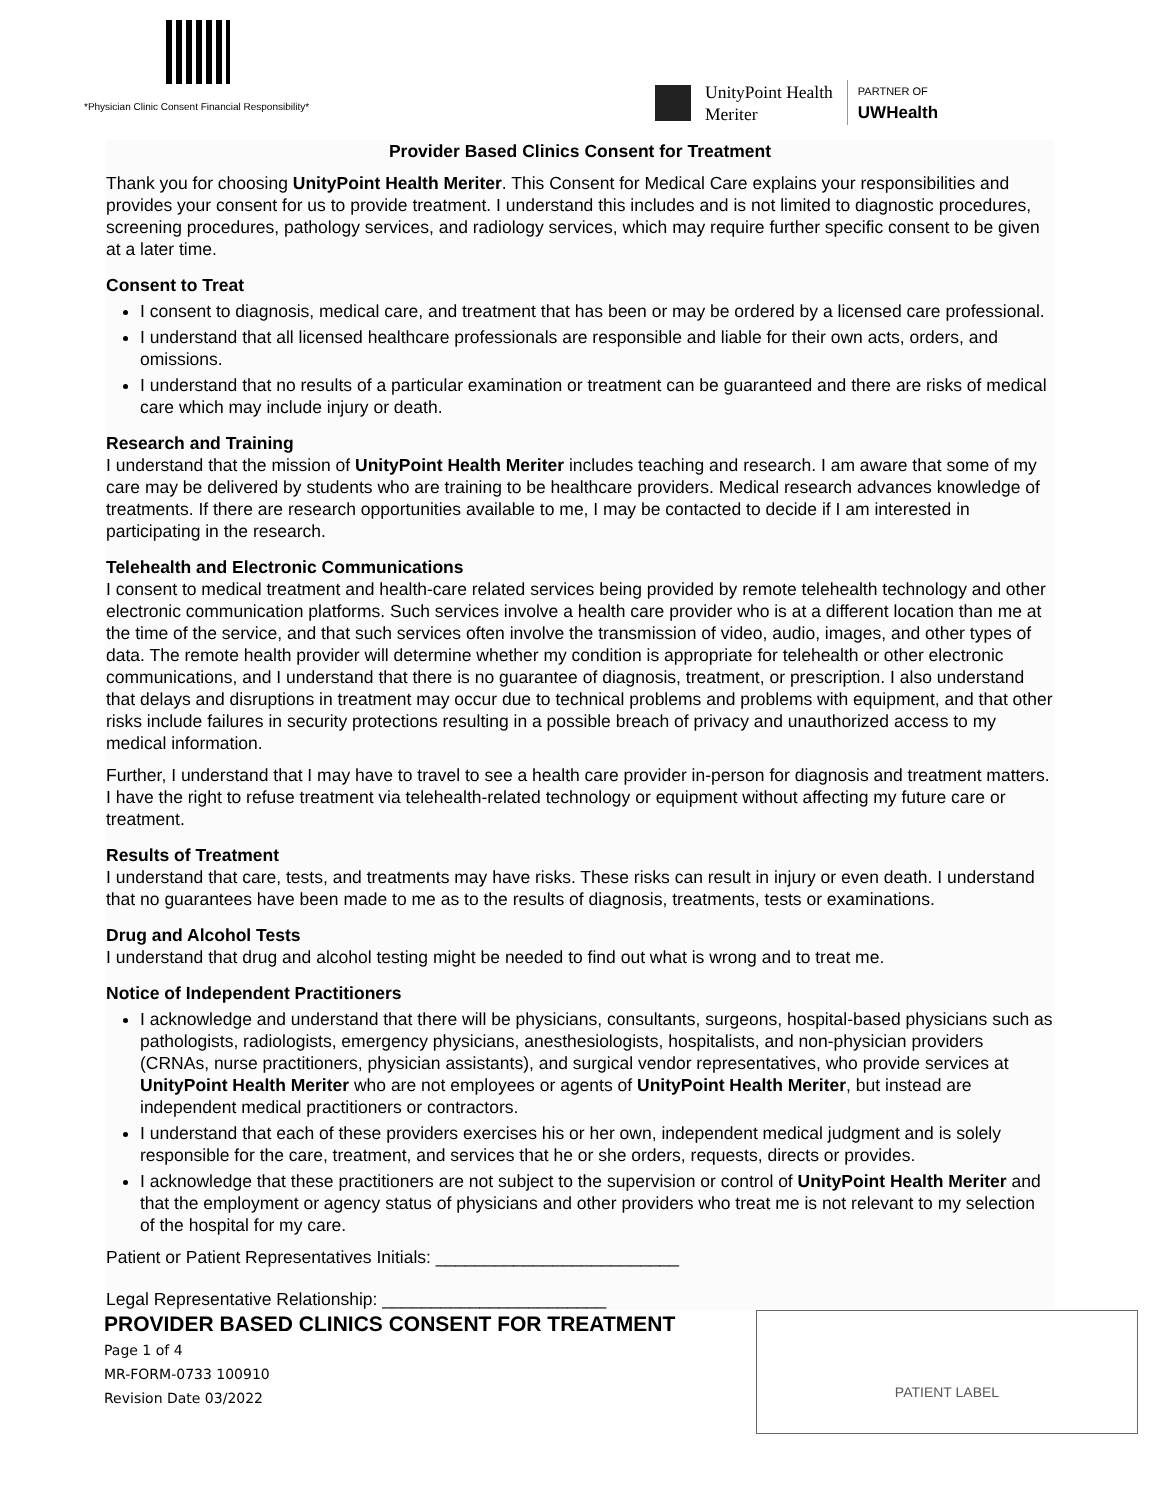*Physician Clinic Consent Financial Responsibility*
UnityPoint Health
Meriter
PARTNER OF
UWHealth
Provider Based Clinics Consent for Treatment
Thank you for choosing UnityPoint Health Meriter. This Consent for Medical Care explains your responsibilities and provides your consent for us to provide treatment. I understand this includes and is not limited to diagnostic procedures, screening procedures, pathology services, and radiology services, which may require further specific consent to be given at a later time.
Consent to Treat
I consent to diagnosis, medical care, and treatment that has been or may be ordered by a licensed care professional.
I understand that all licensed healthcare professionals are responsible and liable for their own acts, orders, and omissions.
I understand that no results of a particular examination or treatment can be guaranteed and there are risks of medical care which may include injury or death.
Research and Training
I understand that the mission of UnityPoint Health Meriter includes teaching and research. I am aware that some of my care may be delivered by students who are training to be healthcare providers. Medical research advances knowledge of treatments. If there are research opportunities available to me, I may be contacted to decide if I am interested in participating in the research.
Telehealth and Electronic Communications
I consent to medical treatment and health-care related services being provided by remote telehealth technology and other electronic communication platforms. Such services involve a health care provider who is at a different location than me at the time of the service, and that such services often involve the transmission of video, audio, images, and other types of data. The remote health provider will determine whether my condition is appropriate for telehealth or other electronic communications, and I understand that there is no guarantee of diagnosis, treatment, or prescription. I also understand that delays and disruptions in treatment may occur due to technical problems and problems with equipment, and that other risks include failures in security protections resulting in a possible breach of privacy and unauthorized access to my medical information.
Further, I understand that I may have to travel to see a health care provider in-person for diagnosis and treatment matters. I have the right to refuse treatment via telehealth-related technology or equipment without affecting my future care or treatment.
Results of Treatment
I understand that care, tests, and treatments may have risks. These risks can result in injury or even death. I understand that no guarantees have been made to me as to the results of diagnosis, treatments, tests or examinations.
Drug and Alcohol Tests
I understand that drug and alcohol testing might be needed to find out what is wrong and to treat me.
Notice of Independent Practitioners
I acknowledge and understand that there will be physicians, consultants, surgeons, hospital-based physicians such as pathologists, radiologists, emergency physicians, anesthesiologists, hospitalists, and non-physician providers (CRNAs, nurse practitioners, physician assistants), and surgical vendor representatives, who provide services at UnityPoint Health Meriter who are not employees or agents of UnityPoint Health Meriter, but instead are independent medical practitioners or contractors.
I understand that each of these providers exercises his or her own, independent medical judgment and is solely responsible for the care, treatment, and services that he or she orders, requests, directs or provides.
I acknowledge that these practitioners are not subject to the supervision or control of UnityPoint Health Meriter and that the employment or agency status of physicians and other providers who treat me is not relevant to my selection of the hospital for my care.
Patient or Patient Representatives Initials: _________________________
Legal Representative Relationship: _______________________
PROVIDER BASED CLINICS CONSENT FOR TREATMENT
Page 1 of 4
MR-FORM-0733 100910
Revision Date 03/2022
PATIENT LABEL